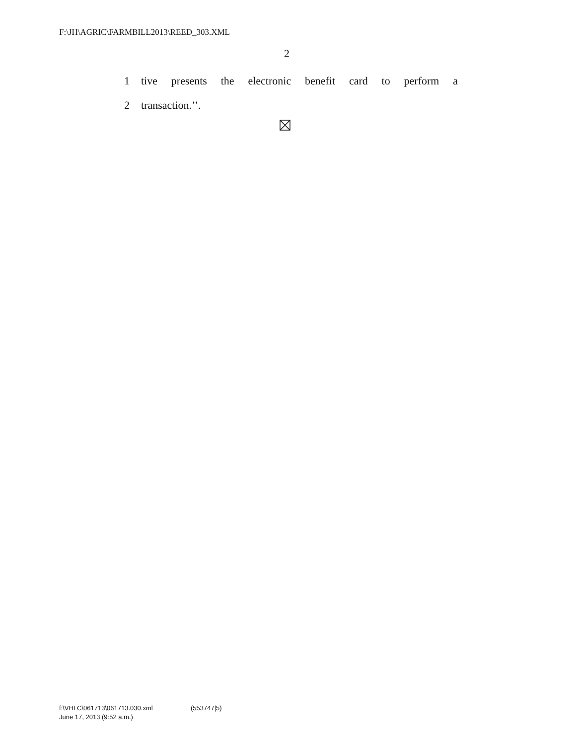F:\JH\AGRIC\FARMBILL2013\REED_303.XML
2
1 tive presents the electronic benefit card to perform a
2 transaction.’’.
f:\VHLC\061713\061713.030.xml (553747|5)
June 17, 2013 (9:52 a.m.)